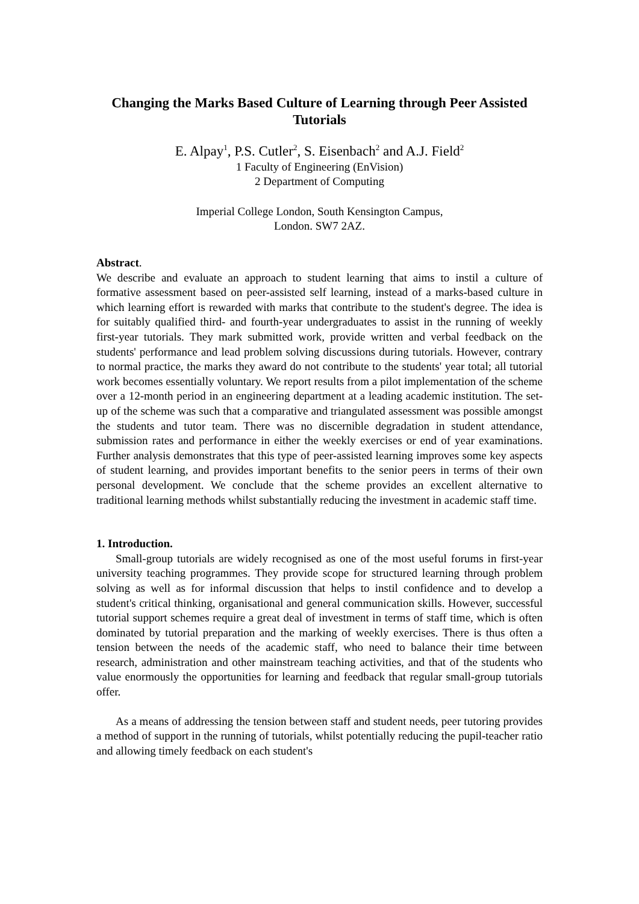Changing the Marks Based Culture of Learning through Peer Assisted Tutorials
E. Alpay<sup>1</sup>, P.S. Cutler<sup>2</sup>, S. Eisenbach<sup>2</sup> and A.J. Field<sup>2</sup>
1 Faculty of Engineering (EnVision)
2 Department of Computing
Imperial College London, South Kensington Campus,
London. SW7 2AZ.
Abstract.
We describe and evaluate an approach to student learning that aims to instil a culture of formative assessment based on peer-assisted self learning, instead of a marks-based culture in which learning effort is rewarded with marks that contribute to the student's degree. The idea is for suitably qualified third- and fourth-year undergraduates to assist in the running of weekly first-year tutorials. They mark submitted work, provide written and verbal feedback on the students' performance and lead problem solving discussions during tutorials. However, contrary to normal practice, the marks they award do not contribute to the students' year total; all tutorial work becomes essentially voluntary. We report results from a pilot implementation of the scheme over a 12-month period in an engineering department at a leading academic institution. The set-up of the scheme was such that a comparative and triangulated assessment was possible amongst the students and tutor team. There was no discernible degradation in student attendance, submission rates and performance in either the weekly exercises or end of year examinations. Further analysis demonstrates that this type of peer-assisted learning improves some key aspects of student learning, and provides important benefits to the senior peers in terms of their own personal development. We conclude that the scheme provides an excellent alternative to traditional learning methods whilst substantially reducing the investment in academic staff time.
1. Introduction.
Small-group tutorials are widely recognised as one of the most useful forums in first-year university teaching programmes. They provide scope for structured learning through problem solving as well as for informal discussion that helps to instil confidence and to develop a student's critical thinking, organisational and general communication skills. However, successful tutorial support schemes require a great deal of investment in terms of staff time, which is often dominated by tutorial preparation and the marking of weekly exercises. There is thus often a tension between the needs of the academic staff, who need to balance their time between research, administration and other mainstream teaching activities, and that of the students who value enormously the opportunities for learning and feedback that regular small-group tutorials offer.
As a means of addressing the tension between staff and student needs, peer tutoring provides a method of support in the running of tutorials, whilst potentially reducing the pupil-teacher ratio and allowing timely feedback on each student's